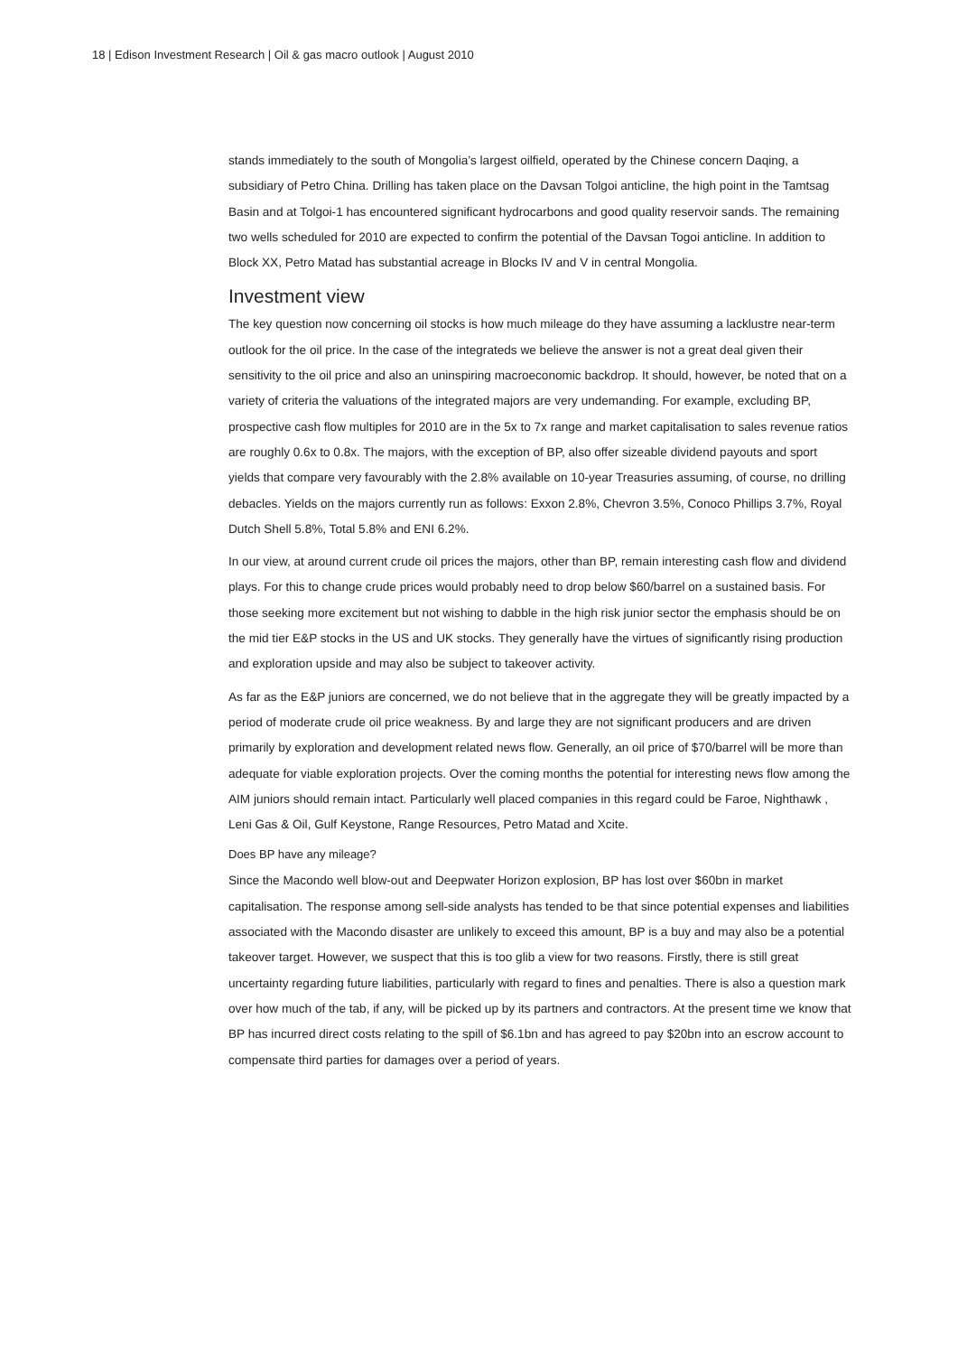18 | Edison Investment Research | Oil & gas macro outlook | August 2010
stands immediately to the south of Mongolia’s largest oilfield, operated by the Chinese concern Daqing, a subsidiary of Petro China. Drilling has taken place on the Davsan Tolgoi anticline, the high point in the Tamtsag Basin and at Tolgoi-1 has encountered significant hydrocarbons and good quality reservoir sands. The remaining two wells scheduled for 2010 are expected to confirm the potential of the Davsan Togoi anticline. In addition to Block XX, Petro Matad has substantial acreage in Blocks IV and V in central Mongolia.
Investment view
The key question now concerning oil stocks is how much mileage do they have assuming a lacklustre near-term outlook for the oil price. In the case of the integrateds we believe the answer is not a great deal given their sensitivity to the oil price and also an uninspiring macroeconomic backdrop. It should, however, be noted that on a variety of criteria the valuations of the integrated majors are very undemanding. For example, excluding BP, prospective cash flow multiples for 2010 are in the 5x to 7x range and market capitalisation to sales revenue ratios are roughly 0.6x to 0.8x. The majors, with the exception of BP, also offer sizeable dividend payouts and sport yields that compare very favourably with the 2.8% available on 10-year Treasuries assuming, of course, no drilling debacles. Yields on the majors currently run as follows: Exxon 2.8%, Chevron 3.5%, Conoco Phillips 3.7%, Royal Dutch Shell 5.8%, Total 5.8% and ENI 6.2%.
In our view, at around current crude oil prices the majors, other than BP, remain interesting cash flow and dividend plays. For this to change crude prices would probably need to drop below $60/barrel on a sustained basis. For those seeking more excitement but not wishing to dabble in the high risk junior sector the emphasis should be on the mid tier E&P stocks in the US and UK stocks. They generally have the virtues of significantly rising production and exploration upside and may also be subject to takeover activity.
As far as the E&P juniors are concerned, we do not believe that in the aggregate they will be greatly impacted by a period of moderate crude oil price weakness. By and large they are not significant producers and are driven primarily by exploration and development related news flow. Generally, an oil price of $70/barrel will be more than adequate for viable exploration projects. Over the coming months the potential for interesting news flow among the AIM juniors should remain intact. Particularly well placed companies in this regard could be Faroe, Nighthawk , Leni Gas & Oil, Gulf Keystone, Range Resources, Petro Matad and Xcite.
Does BP have any mileage?
Since the Macondo well blow-out and Deepwater Horizon explosion, BP has lost over $60bn in market capitalisation. The response among sell-side analysts has tended to be that since potential expenses and liabilities associated with the Macondo disaster are unlikely to exceed this amount, BP is a buy and may also be a potential takeover target. However, we suspect that this is too glib a view for two reasons. Firstly, there is still great uncertainty regarding future liabilities, particularly with regard to fines and penalties. There is also a question mark over how much of the tab, if any, will be picked up by its partners and contractors. At the present time we know that BP has incurred direct costs relating to the spill of $6.1bn and has agreed to pay $20bn into an escrow account to compensate third parties for damages over a period of years.